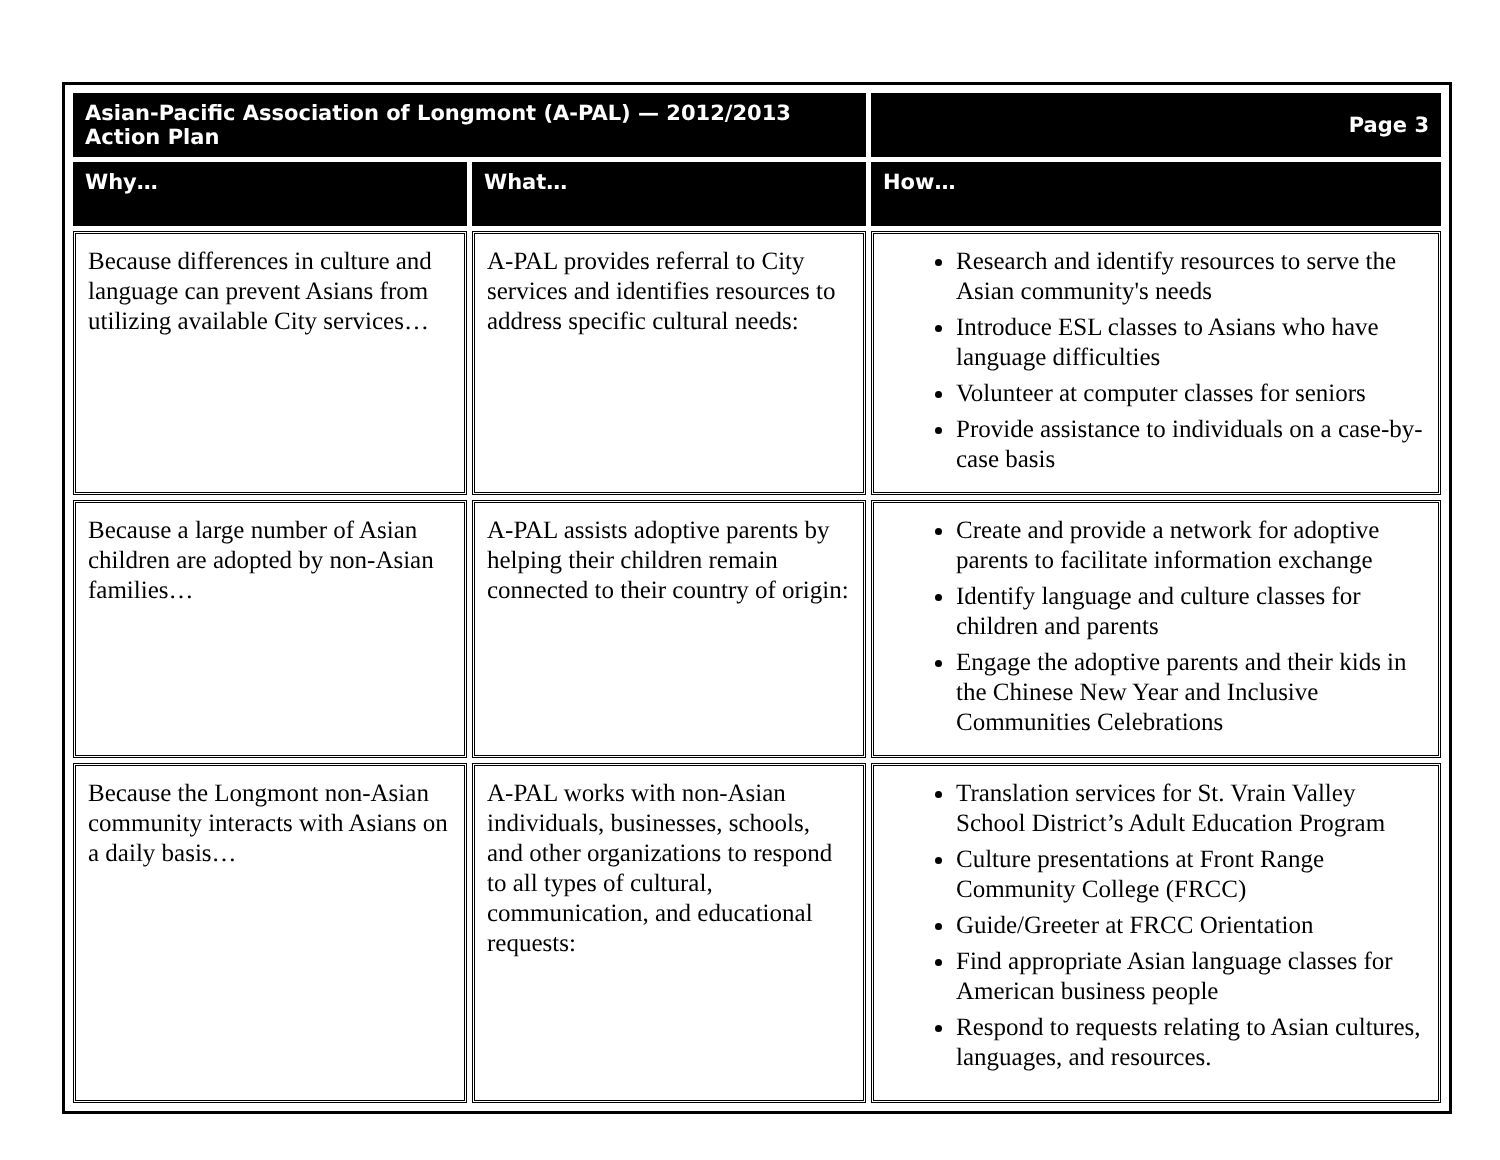| Asian-Pacific Association of Longmont (A-PAL) — 2012/2013 Action Plan | | Page 3 |
| --- | --- | --- |
| Why… | What… | How… |
| Because differences in culture and language can prevent Asians from utilizing available City services… | A-PAL provides referral to City services and identifies resources to address specific cultural needs: | Research and identify resources to serve the Asian community's needs Introduce ESL classes to Asians who have language difficulties Volunteer at computer classes for seniors Provide assistance to individuals on a case-by-case basis |
| Because a large number of Asian children are adopted by non-Asian families… | A-PAL assists adoptive parents by helping their children remain connected to their country of origin: | Create and provide a network for adoptive parents to facilitate information exchange Identify language and culture classes for children and parents Engage the adoptive parents and their kids in the Chinese New Year and Inclusive Communities Celebrations |
| Because the Longmont non-Asian community interacts with Asians on a daily basis… | A-PAL works with non-Asian individuals, businesses, schools, and other organizations to respond to all types of cultural, communication, and educational requests: | Translation services for St. Vrain Valley School District’s Adult Education Program Culture presentations at Front Range Community College (FRCC) Guide/Greeter at FRCC Orientation Find appropriate Asian language classes for American business people Respond to requests relating to Asian cultures, languages, and resources. |